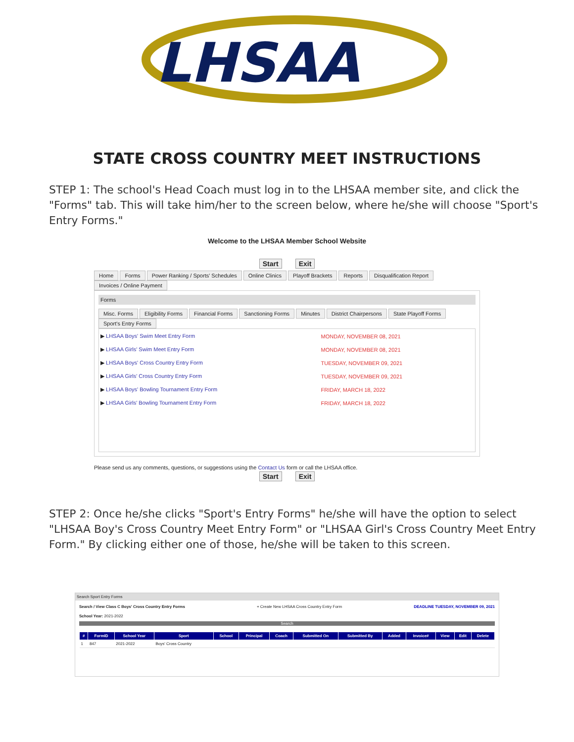LHSAA
STATE CROSS COUNTRY MEET INSTRUCTIONS
STEP 1: The school's Head Coach must log in to the LHSAA member site, and click the "Forms" tab. This will take him/her to the screen below, where he/she will choose "Sport's Entry Forms."
Welcome to the LHSAA Member School Website
Start Exit
Home Forms Power Ranking / Sports' Schedules Online Clinics Playoff Brackets Reports Disqualification Report Invoices / Online Payment
Forms
Misc. Forms Eligibility Forms Financial Forms Sanctioning Forms Minutes District Chairpersons State Playoff Forms Sport's Entry Forms
| ▶ LHSAA Boys' Swim Meet Entry Form | MONDAY, NOVEMBER 08, 2021 |
| ▶ LHSAA Girls' Swim Meet Entry Form | MONDAY, NOVEMBER 08, 2021 |
| ▶ LHSAA Boys' Cross Country Entry Form | TUESDAY, NOVEMBER 09, 2021 |
| ▶ LHSAA Girls' Cross Country Entry Form | TUESDAY, NOVEMBER 09, 2021 |
| ▶ LHSAA Boys' Bowling Tournament Entry Form | FRIDAY, MARCH 18, 2022 |
| ▶ LHSAA Girls' Bowling Tournament Entry Form | FRIDAY, MARCH 18, 2022 |
Please send us any comments, questions, or suggestions using the Contact Us form or call the LHSAA office.
Start Exit
STEP 2: Once he/she clicks "Sport's Entry Forms" he/she will have the option to select "LHSAA Boy's Cross Country Meet Entry Form" or "LHSAA Girl's Cross Country Meet Entry Form." By clicking either one of those, he/she will be taken to this screen.
Search Sport Entry Forms
Search / View Class C Boys' Cross Country Entry Forms + Create New LHSAA Cross Country Entry Form DEADLINE TUESDAY, NOVEMBER 09, 2021
School Year: 2021-2022
Search
| # | FormID | School Year | Sport | School | Principal | Coach | Submitted On | Submitted By | Added | Invoice# | View | Edit | Delete |
| --- | --- | --- | --- | --- | --- | --- | --- | --- | --- | --- | --- | --- | --- |
| 1 | 847 | 2021-2022 | Boys' Cross Country | | | | | | | | | | |